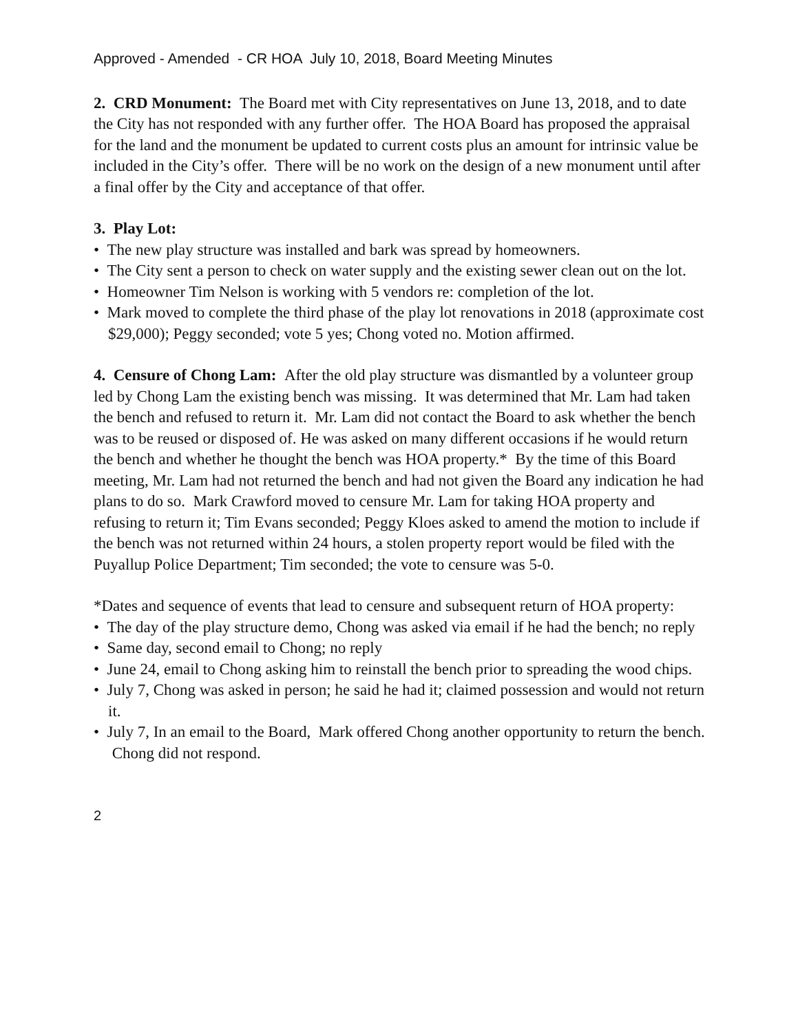Approved - Amended - CR HOA July 10, 2018, Board Meeting Minutes
2. CRD Monument: The Board met with City representatives on June 13, 2018, and to date the City has not responded with any further offer. The HOA Board has proposed the appraisal for the land and the monument be updated to current costs plus an amount for intrinsic value be included in the City’s offer. There will be no work on the design of a new monument until after a final offer by the City and acceptance of that offer.
3. Play Lot:
• The new play structure was installed and bark was spread by homeowners.
• The City sent a person to check on water supply and the existing sewer clean out on the lot.
• Homeowner Tim Nelson is working with 5 vendors re: completion of the lot.
• Mark moved to complete the third phase of the play lot renovations in 2018 (approximate cost $29,000); Peggy seconded; vote 5 yes; Chong voted no. Motion affirmed.
4. Censure of Chong Lam: After the old play structure was dismantled by a volunteer group led by Chong Lam the existing bench was missing. It was determined that Mr. Lam had taken the bench and refused to return it. Mr. Lam did not contact the Board to ask whether the bench was to be reused or disposed of. He was asked on many different occasions if he would return the bench and whether he thought the bench was HOA property.* By the time of this Board meeting, Mr. Lam had not returned the bench and had not given the Board any indication he had plans to do so. Mark Crawford moved to censure Mr. Lam for taking HOA property and refusing to return it; Tim Evans seconded; Peggy Kloes asked to amend the motion to include if the bench was not returned within 24 hours, a stolen property report would be filed with the Puyallup Police Department; Tim seconded; the vote to censure was 5-0.
*Dates and sequence of events that lead to censure and subsequent return of HOA property:
• The day of the play structure demo, Chong was asked via email if he had the bench; no reply
• Same day, second email to Chong; no reply
• June 24, email to Chong asking him to reinstall the bench prior to spreading the wood chips.
• July 7, Chong was asked in person; he said he had it; claimed possession and would not return it.
• July 7, In an email to the Board, Mark offered Chong another opportunity to return the bench. Chong did not respond.
2